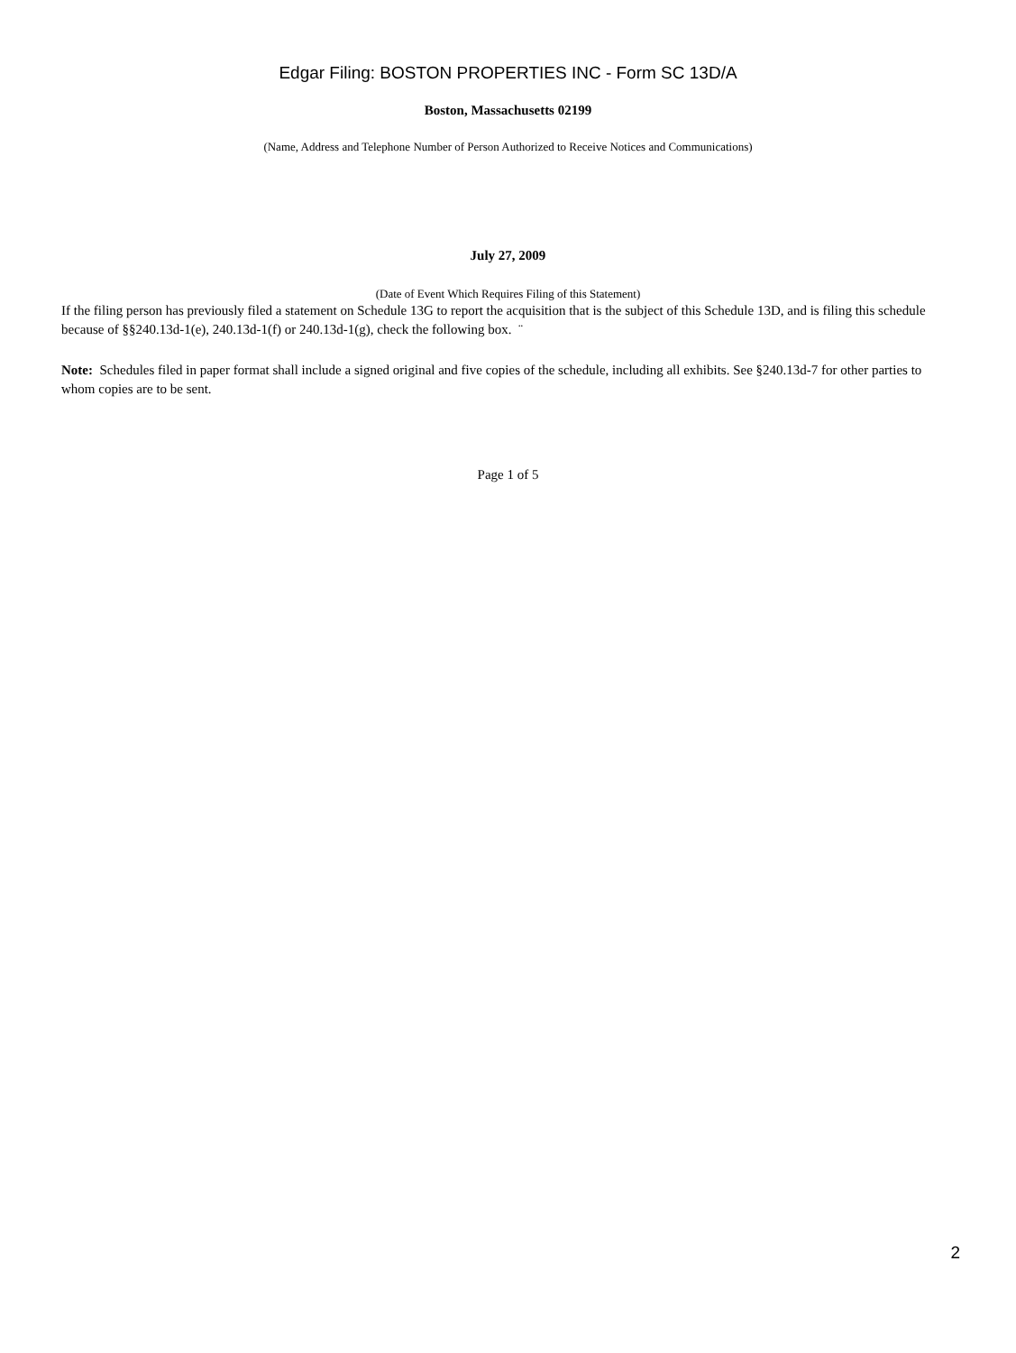Edgar Filing: BOSTON PROPERTIES INC - Form SC 13D/A
Boston, Massachusetts 02199
(Name, Address and Telephone Number of Person Authorized to Receive Notices and Communications)
July 27, 2009
(Date of Event Which Requires Filing of this Statement)
If the filing person has previously filed a statement on Schedule 13G to report the acquisition that is the subject of this Schedule 13D, and is filing this schedule because of §§240.13d-1(e), 240.13d-1(f) or 240.13d-1(g), check the following box. ¨
Note: Schedules filed in paper format shall include a signed original and five copies of the schedule, including all exhibits. See §240.13d-7 for other parties to whom copies are to be sent.
Page 1 of 5
2